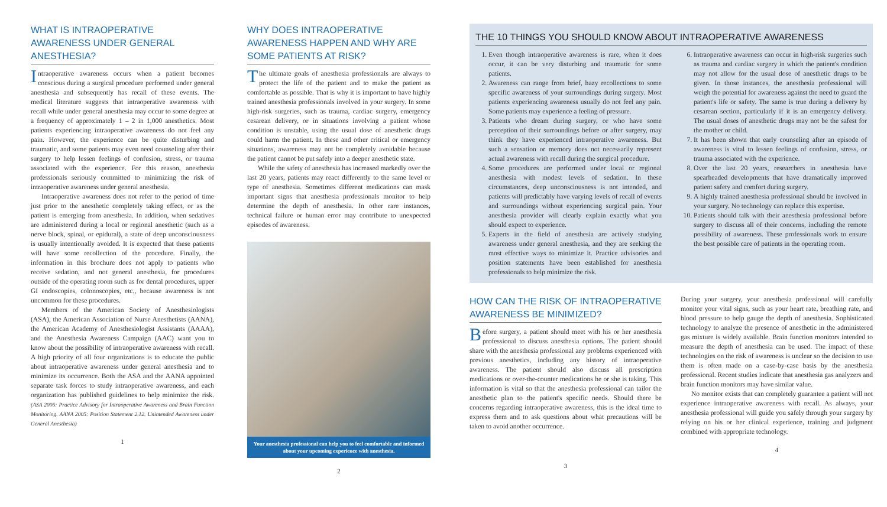WHAT IS INTRAOPERATIVE AWARENESS UNDER GENERAL ANESTHESIA?
Intraoperative awareness occurs when a patient becomes conscious during a surgical procedure performed under general anesthesia and subsequently has recall of these events. The medical literature suggests that intraoperative awareness with recall while under general anesthesia may occur to some degree at a frequency of approximately 1 – 2 in 1,000 anesthetics. Most patients experiencing intraoperative awareness do not feel any pain. However, the experience can be quite disturbing and traumatic, and some patients may even need counseling after their surgery to help lessen feelings of confusion, stress, or trauma associated with the experience. For this reason, anesthesia professionals seriously committed to minimizing the risk of intraoperative awareness under general anesthesia.
Intraoperative awareness does not refer to the period of time just prior to the anesthetic completely taking effect, or as the patient is emerging from anesthesia. In addition, when sedatives are administered during a local or regional anesthetic (such as a nerve block, spinal, or epidural), a state of deep unconsciousness is usually intentionally avoided. It is expected that these patients will have some recollection of the procedure. Finally, the information in this brochure does not apply to patients who receive sedation, and not general anesthesia, for procedures outside of the operating room such as for dental procedures, upper GI endoscopies, colonoscopies, etc., because awareness is not uncommon for these procedures.
Members of the American Society of Anesthesiologists (ASA), the American Association of Nurse Anesthetists (AANA), the American Academy of Anesthesiologist Assistants (AAAA), and the Anesthesia Awareness Campaign (AAC) want you to know about the possibility of intraoperative awareness with recall. A high priority of all four organizations is to educate the public about intraoperative awareness under general anesthesia and to minimize its occurrence. Both the ASA and the AANA appointed separate task forces to study intraoperative awareness, and each organization has published guidelines to help minimize the risk. (ASA 2006: Practice Advisory for Intraoperative Awareness and Brain Function Monitoring. AANA 2005: Position Statement 2.12. Unintended Awareness under General Anesthesia)
1
WHY DOES INTRAOPERATIVE AWARENESS HAPPEN AND WHY ARE SOME PATIENTS AT RISK?
The ultimate goals of anesthesia professionals are always to protect the life of the patient and to make the patient as comfortable as possible. That is why it is important to have highly trained anesthesia professionals involved in your surgery. In some high-risk surgeries, such as trauma, cardiac surgery, emergency cesarean delivery, or in situations involving a patient whose condition is unstable, using the usual dose of anesthetic drugs could harm the patient. In these and other critical or emergency situations, awareness may not be completely avoidable because the patient cannot be put safely into a deeper anesthetic state.
While the safety of anesthesia has increased markedly over the last 20 years, patients may react differently to the same level or type of anesthesia. Sometimes different medications can mask important signs that anesthesia professionals monitor to help determine the depth of anesthesia. In other rare instances, technical failure or human error may contribute to unexpected episodes of awareness.
Your anesthesia professional can help you to feel comfortable and informed about your upcoming experience with anesthesia.
2
THE 10 THINGS YOU SHOULD KNOW ABOUT INTRAOPERATIVE AWARENESS
1. Even though intraoperative awareness is rare, when it does occur, it can be very disturbing and traumatic for some patients.
2. Awareness can range from brief, hazy recollections to some specific awareness of your surroundings during surgery. Most patients experiencing awareness usually do not feel any pain. Some patients may experience a feeling of pressure.
3. Patients who dream during surgery, or who have some perception of their surroundings before or after surgery, may think they have experienced intraoperative awareness. But such a sensation or memory does not necessarily represent actual awareness with recall during the surgical procedure.
4. Some procedures are performed under local or regional anesthesia with modest levels of sedation. In these circumstances, deep unconsciousness is not intended, and patients will predictably have varying levels of recall of events and surroundings without experiencing surgical pain. Your anesthesia provider will clearly explain exactly what you should expect to experience.
5. Experts in the field of anesthesia are actively studying awareness under general anesthesia, and they are seeking the most effective ways to minimize it. Practice advisories and position statements have been established for anesthesia professionals to help minimize the risk.
6. Intraoperative awareness can occur in high-risk surgeries such as trauma and cardiac surgery in which the patient's condition may not allow for the usual dose of anesthetic drugs to be given. In those instances, the anesthesia professional will weigh the potential for awareness against the need to guard the patient's life or safety. The same is true during a delivery by cesarean section, particularly if it is an emergency delivery. The usual doses of anesthetic drugs may not be the safest for the mother or child.
7. It has been shown that early counseling after an episode of awareness is vital to lessen feelings of confusion, stress, or trauma associated with the experience.
8. Over the last 20 years, researchers in anesthesia have spearheaded developments that have dramatically improved patient safety and comfort during surgery.
9. A highly trained anesthesia professional should be involved in your surgery. No technology can replace this expertise.
10. Patients should talk with their anesthesia professional before surgery to discuss all of their concerns, including the remote possibility of awareness. These professionals work to ensure the best possible care of patients in the operating room.
HOW CAN THE RISK OF INTRAOPERATIVE AWARENESS BE MINIMIZED?
Before surgery, a patient should meet with his or her anesthesia professional to discuss anesthesia options. The patient should share with the anesthesia professional any problems experienced with previous anesthetics, including any history of intraoperative awareness. The patient should also discuss all prescription medications or over-the-counter medications he or she is taking. This information is vital so that the anesthesia professional can tailor the anesthetic plan to the patient's specific needs. Should there be concerns regarding intraoperative awareness, this is the ideal time to express them and to ask questions about what precautions will be taken to avoid another occurrence.
3
During your surgery, your anesthesia professional will carefully monitor your vital signs, such as your heart rate, breathing rate, and blood pressure to help gauge the depth of anesthesia. Sophisticated technology to analyze the presence of anesthetic in the administered gas mixture is widely available. Brain function monitors intended to measure the depth of anesthesia can be used. The impact of these technologies on the risk of awareness is unclear so the decision to use them is often made on a case-by-case basis by the anesthesia professional. Recent studies indicate that anesthesia gas analyzers and brain function monitors may have similar value.
No monitor exists that can completely guarantee a patient will not experience intraoperative awareness with recall. As always, your anesthesia professional will guide you safely through your surgery by relying on his or her clinical experience, training and judgment combined with appropriate technology.
4